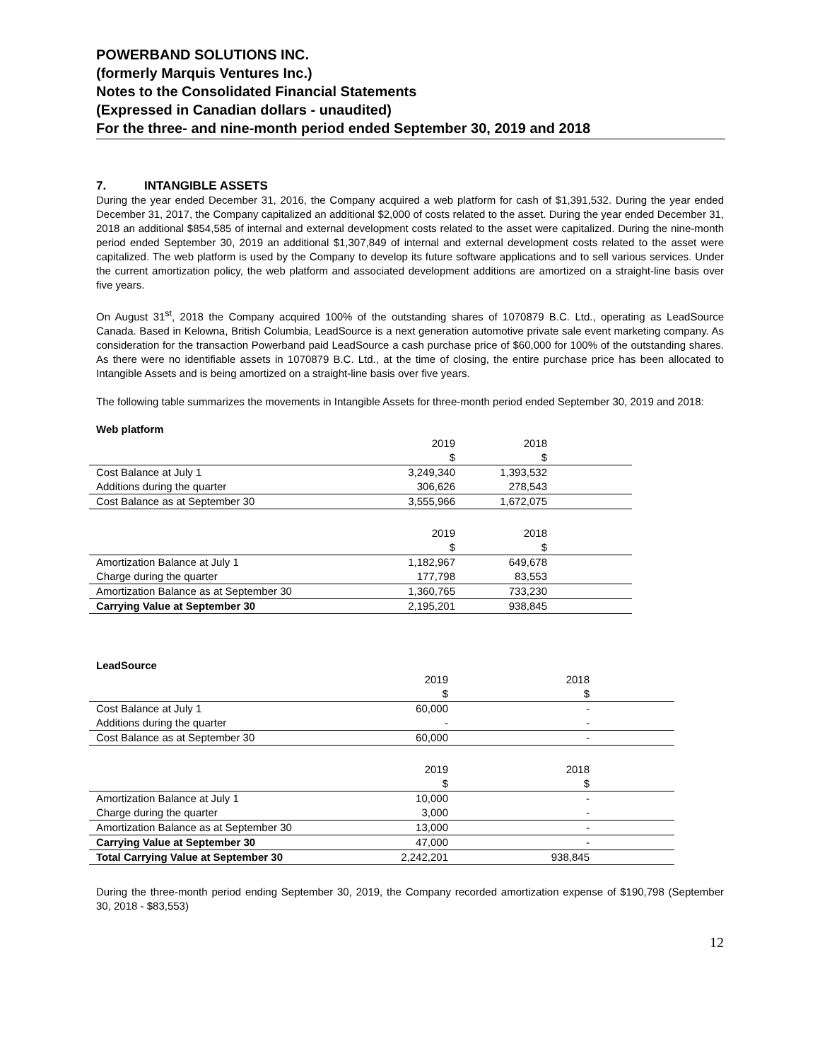POWERBAND SOLUTIONS INC.
(formerly Marquis Ventures Inc.)
Notes to the Consolidated Financial Statements
(Expressed in Canadian dollars - unaudited)
For the three- and nine-month period ended September 30, 2019 and 2018
7. INTANGIBLE ASSETS
During the year ended December 31, 2016, the Company acquired a web platform for cash of $1,391,532. During the year ended December 31, 2017, the Company capitalized an additional $2,000 of costs related to the asset. During the year ended December 31, 2018 an additional $854,585 of internal and external development costs related to the asset were capitalized. During the nine-month period ended September 30, 2019 an additional $1,307,849 of internal and external development costs related to the asset were capitalized. The web platform is used by the Company to develop its future software applications and to sell various services. Under the current amortization policy, the web platform and associated development additions are amortized on a straight-line basis over five years.
On August 31<sup>st</sup>, 2018 the Company acquired 100% of the outstanding shares of 1070879 B.C. Ltd., operating as LeadSource Canada. Based in Kelowna, British Columbia, LeadSource is a next generation automotive private sale event marketing company. As consideration for the transaction Powerband paid LeadSource a cash purchase price of $60,000 for 100% of the outstanding shares. As there were no identifiable assets in 1070879 B.C. Ltd., at the time of closing, the entire purchase price has been allocated to Intangible Assets and is being amortized on a straight-line basis over five years.
The following table summarizes the movements in Intangible Assets for three-month period ended September 30, 2019 and 2018:
Web platform
| | 2019 $ | 2018 $ | |
| Cost Balance at July 1 | 3,249,340 | 1,393,532 | |
| Additions during the quarter | 306,626 | 278,543 | |
| Cost Balance as at September 30 | 3,555,966 | 1,672,075 | |
| | 2019 $ | 2018 $ | |
| Amortization Balance at July 1 | 1,182,967 | 649,678 | |
| Charge during the quarter | 177,798 | 83,553 | |
| Amortization Balance as at September 30 | 1,360,765 | 733,230 | |
| Carrying Value at September 30 | 2,195,201 | 938,845 | |
LeadSource
| | 2019 $ | 2018 $ | |
| Cost Balance at July 1 | 60,000 | - | |
| Additions during the quarter | - | - | |
| Cost Balance as at September 30 | 60,000 | - | |
| | 2019 $ | 2018 $ | |
| Amortization Balance at July 1 | 10,000 | - | |
| Charge during the quarter | 3,000 | - | |
| Amortization Balance as at September 30 | 13,000 | - | |
| Carrying Value at September 30 | 47,000 | - | |
| Total Carrying Value at September 30 | 2,242,201 | 938,845 | |
During the three-month period ending September 30, 2019, the Company recorded amortization expense of $190,798 (September 30, 2018 - $83,553)
12